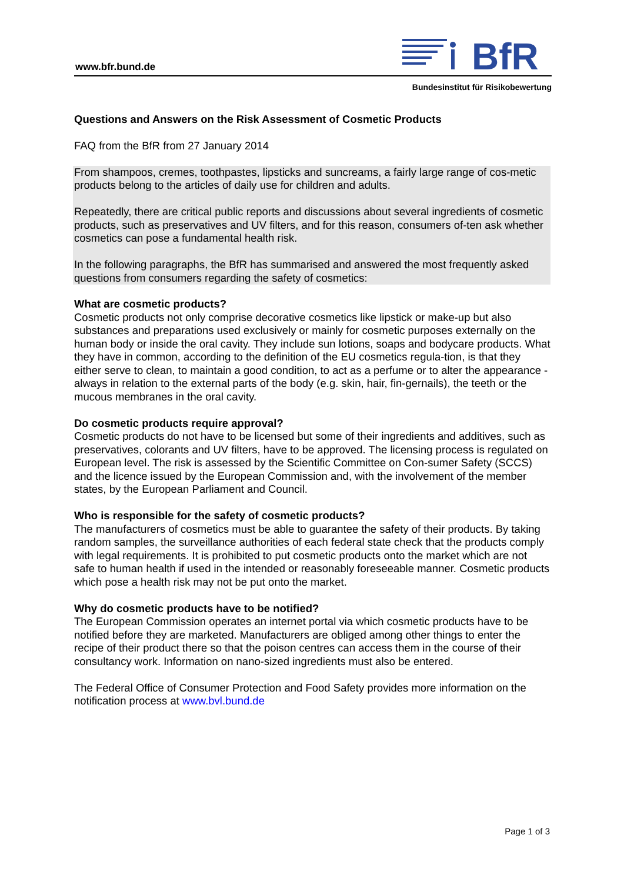www.bfr.bund.de
BfR
Bundesinstitut für Risikobewertung
Questions and Answers on the Risk Assessment of Cosmetic Products
FAQ from the BfR from 27 January 2014
From shampoos, cremes, toothpastes, lipsticks and suncreams, a fairly large range of cos-metic products belong to the articles of daily use for children and adults.
Repeatedly, there are critical public reports and discussions about several ingredients of cosmetic products, such as preservatives and UV filters, and for this reason, consumers of-ten ask whether cosmetics can pose a fundamental health risk.
In the following paragraphs, the BfR has summarised and answered the most frequently asked questions from consumers regarding the safety of cosmetics:
What are cosmetic products?
Cosmetic products not only comprise decorative cosmetics like lipstick or make-up but also substances and preparations used exclusively or mainly for cosmetic purposes externally on the human body or inside the oral cavity. They include sun lotions, soaps and bodycare products. What they have in common, according to the definition of the EU cosmetics regula-tion, is that they either serve to clean, to maintain a good condition, to act as a perfume or to alter the appearance - always in relation to the external parts of the body (e.g. skin, hair, fin-gernails), the teeth or the mucous membranes in the oral cavity.
Do cosmetic products require approval?
Cosmetic products do not have to be licensed but some of their ingredients and additives, such as preservatives, colorants and UV filters, have to be approved. The licensing process is regulated on European level. The risk is assessed by the Scientific Committee on Con-sumer Safety (SCCS) and the licence issued by the European Commission and, with the involvement of the member states, by the European Parliament and Council.
Who is responsible for the safety of cosmetic products?
The manufacturers of cosmetics must be able to guarantee the safety of their products. By taking random samples, the surveillance authorities of each federal state check that the products comply with legal requirements. It is prohibited to put cosmetic products onto the market which are not safe to human health if used in the intended or reasonably foreseeable manner. Cosmetic products which pose a health risk may not be put onto the market.
Why do cosmetic products have to be notified?
The European Commission operates an internet portal via which cosmetic products have to be notified before they are marketed. Manufacturers are obliged among other things to enter the recipe of their product there so that the poison centres can access them in the course of their consultancy work. Information on nano-sized ingredients must also be entered.
The Federal Office of Consumer Protection and Food Safety provides more information on the notification process at www.bvl.bund.de
Page 1 of 3